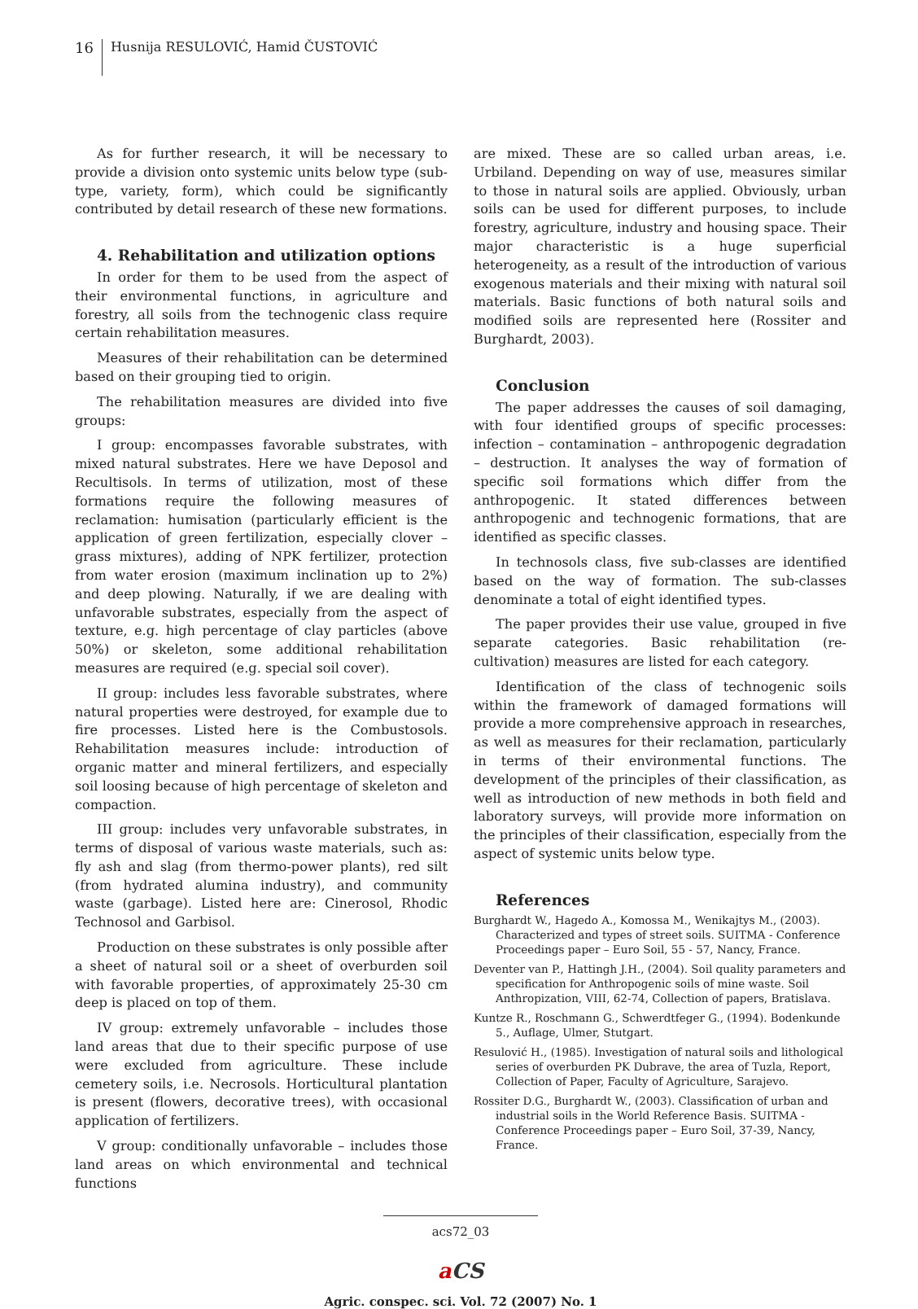16
Husnija RESULOVIĆ, Hamid ČUSTOVIĆ
As for further research, it will be necessary to provide a division onto systemic units below type (sub-type, variety, form), which could be significantly contributed by detail research of these new formations.
4. Rehabilitation and utilization options
In order for them to be used from the aspect of their environmental functions, in agriculture and forestry, all soils from the technogenic class require certain rehabilitation measures.
Measures of their rehabilitation can be determined based on their grouping tied to origin.
The rehabilitation measures are divided into five groups:
I group: encompasses favorable substrates, with mixed natural substrates. Here we have Deposol and Recultisols. In terms of utilization, most of these formations require the following measures of reclamation: humisation (particularly efficient is the application of green fertilization, especially clover – grass mixtures), adding of NPK fertilizer, protection from water erosion (maximum inclination up to 2%) and deep plowing. Naturally, if we are dealing with unfavorable substrates, especially from the aspect of texture, e.g. high percentage of clay particles (above 50%) or skeleton, some additional rehabilitation measures are required (e.g. special soil cover).
II group: includes less favorable substrates, where natural properties were destroyed, for example due to fire processes. Listed here is the Combustosols. Rehabilitation measures include: introduction of organic matter and mineral fertilizers, and especially soil loosing because of high percentage of skeleton and compaction.
III group: includes very unfavorable substrates, in terms of disposal of various waste materials, such as: fly ash and slag (from thermo-power plants), red silt (from hydrated alumina industry), and community waste (garbage). Listed here are: Cinerosol, Rhodic Technosol and Garbisol.
Production on these substrates is only possible after a sheet of natural soil or a sheet of overburden soil with favorable properties, of approximately 25-30 cm deep is placed on top of them.
IV group: extremely unfavorable – includes those land areas that due to their specific purpose of use were excluded from agriculture. These include cemetery soils, i.e. Necrosols. Horticultural plantation is present (flowers, decorative trees), with occasional application of fertilizers.
V group: conditionally unfavorable – includes those land areas on which environmental and technical functions
are mixed. These are so called urban areas, i.e. Urbiland. Depending on way of use, measures similar to those in natural soils are applied. Obviously, urban soils can be used for different purposes, to include forestry, agriculture, industry and housing space. Their major characteristic is a huge superficial heterogeneity, as a result of the introduction of various exogenous materials and their mixing with natural soil materials. Basic functions of both natural soils and modified soils are represented here (Rossiter and Burghardt, 2003).
Conclusion
The paper addresses the causes of soil damaging, with four identified groups of specific processes: infection – contamination – anthropogenic degradation – destruction. It analyses the way of formation of specific soil formations which differ from the anthropogenic. It stated differences between anthropogenic and technogenic formations, that are identified as specific classes.
In technosols class, five sub-classes are identified based on the way of formation. The sub-classes denominate a total of eight identified types.
The paper provides their use value, grouped in five separate categories. Basic rehabilitation (re-cultivation) measures are listed for each category.
Identification of the class of technogenic soils within the framework of damaged formations will provide a more comprehensive approach in researches, as well as measures for their reclamation, particularly in terms of their environmental functions. The development of the principles of their classification, as well as introduction of new methods in both field and laboratory surveys, will provide more information on the principles of their classification, especially from the aspect of systemic units below type.
References
Burghardt W., Hagedo A., Komossa M., Wenikajtys M., (2003). Characterized and types of street soils. SUITMA - Conference Proceedings paper – Euro Soil, 55 - 57, Nancy, France.
Deventer van P., Hattingh J.H., (2004). Soil quality parameters and specification for Anthropogenic soils of mine waste. Soil Anthropization, VIII, 62-74, Collection of papers, Bratislava.
Kuntze R., Roschmann G., Schwerdtfeger G., (1994). Bodenkunde 5., Auflage, Ulmer, Stutgart.
Resulović H., (1985). Investigation of natural soils and lithological series of overburden PK Dubrave, the area of Tuzla, Report, Collection of Paper, Faculty of Agriculture, Sarajevo.
Rossiter D.G., Burghardt W., (2003). Classification of urban and industrial soils in the World Reference Basis. SUITMA - Conference Proceedings paper – Euro Soil, 37-39, Nancy, France.
acs72_03
a CS
Agric. conspec. sci. Vol. 72 (2007) No. 1